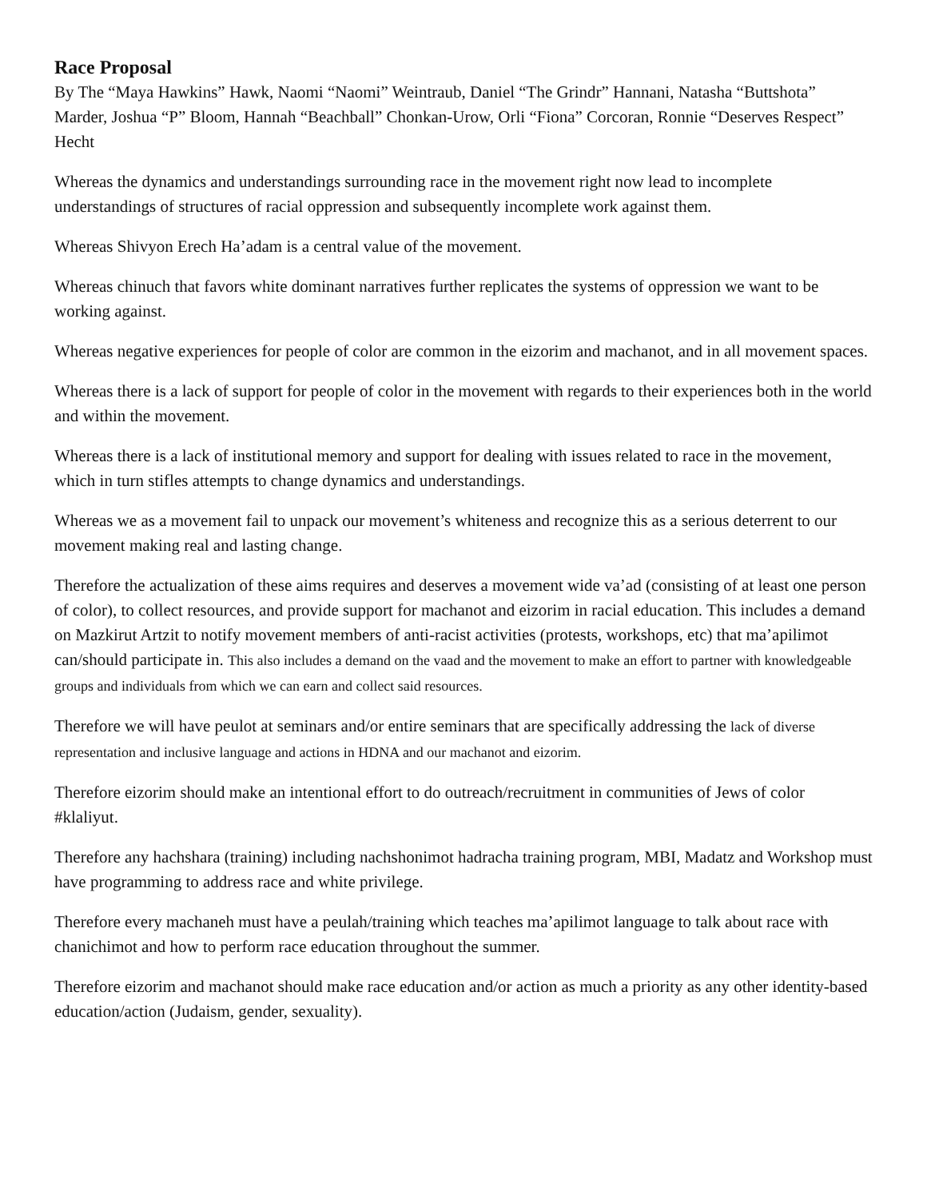Race Proposal
By The “Maya Hawkins” Hawk, Naomi “Naomi” Weintraub, Daniel “The Grindr” Hannani, Natasha “Buttshota” Marder, Joshua “P” Bloom, Hannah “Beachball” Chonkan-Urow, Orli “Fiona” Corcoran, Ronnie “Deserves Respect” Hecht
Whereas the dynamics and understandings surrounding race in the movement right now lead to incomplete understandings of structures of racial oppression and subsequently incomplete work against them.
Whereas Shivyon Erech Ha’adam is a central value of the movement.
Whereas chinuch that favors white dominant narratives further replicates the systems of oppression we want to be working against.
Whereas negative experiences for people of color are common in the eizorim and machanot, and in all movement spaces.
Whereas there is a lack of support for people of color in the movement with regards to their experiences both in the world and within the movement.
Whereas there is a lack of institutional memory and support for dealing with issues related to race in the movement, which in turn stifles attempts to change dynamics and understandings.
Whereas we as a movement fail to unpack our movement’s whiteness and recognize this as a serious deterrent to our movement making real and lasting change.
Therefore the actualization of these aims requires and deserves a movement wide va’ad (consisting of at least one person of color), to collect resources, and provide support for machanot and eizorim in racial education. This includes a demand on Mazkirut Artzit to notify movement members of anti-racist activities (protests, workshops, etc) that ma’apilimot can/should participate in. This also includes a demand on the vaad and the movement to make an effort to partner with knowledgeable groups and individuals from which we can earn and collect said resources.
Therefore we will have peulot at seminars and/or entire seminars that are specifically addressing the lack of diverse representation and inclusive language and actions in HDNA and our machanot and eizorim.
Therefore eizorim should make an intentional effort to do outreach/recruitment in communities of Jews of color #klaliyut.
Therefore any hachshara (training) including nachshonimot hadracha training program, MBI, Madatz and Workshop must have programming to address race and white privilege.
Therefore every machaneh must have a peulah/training which teaches ma’apilimot language to talk about race with chanichimot and how to perform race education throughout the summer.
Therefore eizorim and machanot should make race education and/or action as much a priority as any other identity-based education/action (Judaism, gender, sexuality).